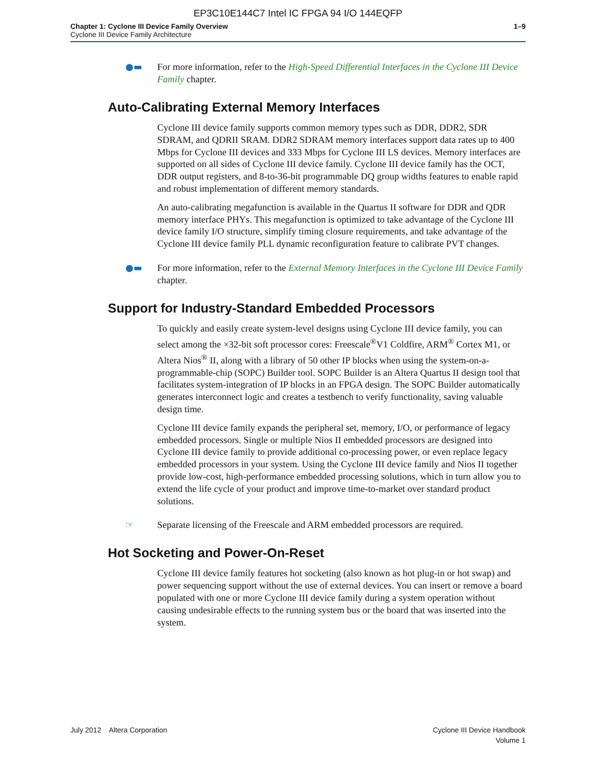EP3C10E144C7 Intel IC FPGA 94 I/O 144EQFP
Chapter 1: Cyclone III Device Family Overview
Cyclone III Device Family Architecture
1–9
●▬ For more information, refer to the High-Speed Differential Interfaces in the Cyclone III Device Family chapter.
Auto-Calibrating External Memory Interfaces
Cyclone III device family supports common memory types such as DDR, DDR2, SDR SDRAM, and QDRII SRAM. DDR2 SDRAM memory interfaces support data rates up to 400 Mbps for Cyclone III devices and 333 Mbps for Cyclone III LS devices. Memory interfaces are supported on all sides of Cyclone III device family. Cyclone III device family has the OCT, DDR output registers, and 8-to-36-bit programmable DQ group widths features to enable rapid and robust implementation of different memory standards.
An auto-calibrating megafunction is available in the Quartus II software for DDR and QDR memory interface PHYs. This megafunction is optimized to take advantage of the Cyclone III device family I/O structure, simplify timing closure requirements, and take advantage of the Cyclone III device family PLL dynamic reconfiguration feature to calibrate PVT changes.
●▬ For more information, refer to the External Memory Interfaces in the Cyclone III Device Family chapter.
Support for Industry-Standard Embedded Processors
To quickly and easily create system-level designs using Cyclone III device family, you can select among the ×32-bit soft processor cores: Freescale<sup>®</sup>V1 Coldfire, ARM<sup>®</sup> Cortex M1, or Altera Nios<sup>®</sup> II, along with a library of 50 other IP blocks when using the system-on-a-programmable-chip (SOPC) Builder tool. SOPC Builder is an Altera Quartus II design tool that facilitates system-integration of IP blocks in an FPGA design. The SOPC Builder automatically generates interconnect logic and creates a testbench to verify functionality, saving valuable design time.
Cyclone III device family expands the peripheral set, memory, I/O, or performance of legacy embedded processors. Single or multiple Nios II embedded processors are designed into Cyclone III device family to provide additional co-processing power, or even replace legacy embedded processors in your system. Using the Cyclone III device family and Nios II together provide low-cost, high-performance embedded processing solutions, which in turn allow you to extend the life cycle of your product and improve time-to-market over standard product solutions.
☞ Separate licensing of the Freescale and ARM embedded processors are required.
Hot Socketing and Power-On-Reset
Cyclone III device family features hot socketing (also known as hot plug-in or hot swap) and power sequencing support without the use of external devices. You can insert or remove a board populated with one or more Cyclone III device family during a system operation without causing undesirable effects to the running system bus or the board that was inserted into the system.
July 2012 Altera Corporation
Cyclone III Device Handbook
Volume 1